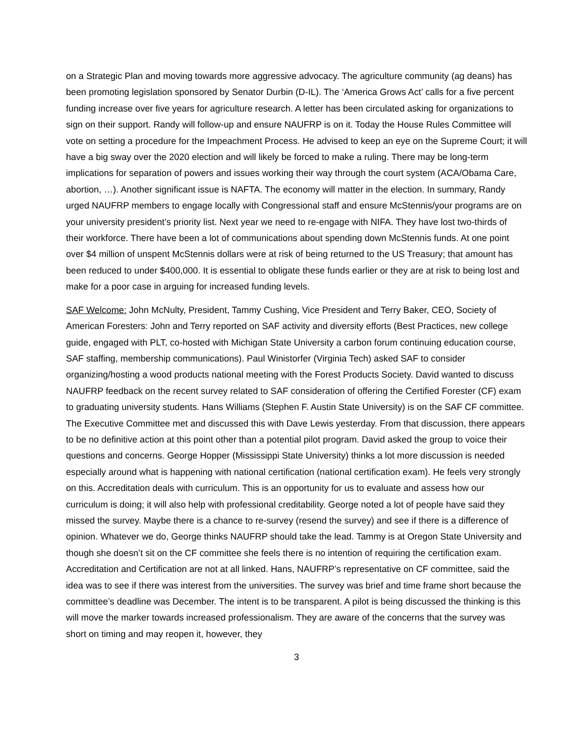on a Strategic Plan and moving towards more aggressive advocacy. The agriculture community (ag deans) has been promoting legislation sponsored by Senator Durbin (D-IL). The ‘America Grows Act’ calls for a five percent funding increase over five years for agriculture research. A letter has been circulated asking for organizations to sign on their support. Randy will follow-up and ensure NAUFRP is on it. Today the House Rules Committee will vote on setting a procedure for the Impeachment Process. He advised to keep an eye on the Supreme Court; it will have a big sway over the 2020 election and will likely be forced to make a ruling. There may be long-term implications for separation of powers and issues working their way through the court system (ACA/Obama Care, abortion, …). Another significant issue is NAFTA. The economy will matter in the election. In summary, Randy urged NAUFRP members to engage locally with Congressional staff and ensure McStennis/your programs are on your university president’s priority list. Next year we need to re-engage with NIFA. They have lost two-thirds of their workforce. There have been a lot of communications about spending down McStennis funds. At one point over $4 million of unspent McStennis dollars were at risk of being returned to the US Treasury; that amount has been reduced to under $400,000. It is essential to obligate these funds earlier or they are at risk to being lost and make for a poor case in arguing for increased funding levels.
SAF Welcome: John McNulty, President, Tammy Cushing, Vice President and Terry Baker, CEO, Society of American Foresters: John and Terry reported on SAF activity and diversity efforts (Best Practices, new college guide, engaged with PLT, co-hosted with Michigan State University a carbon forum continuing education course, SAF staffing, membership communications). Paul Winistorfer (Virginia Tech) asked SAF to consider organizing/hosting a wood products national meeting with the Forest Products Society. David wanted to discuss NAUFRP feedback on the recent survey related to SAF consideration of offering the Certified Forester (CF) exam to graduating university students. Hans Williams (Stephen F. Austin State University) is on the SAF CF committee. The Executive Committee met and discussed this with Dave Lewis yesterday. From that discussion, there appears to be no definitive action at this point other than a potential pilot program. David asked the group to voice their questions and concerns. George Hopper (Mississippi State University) thinks a lot more discussion is needed especially around what is happening with national certification (national certification exam). He feels very strongly on this. Accreditation deals with curriculum. This is an opportunity for us to evaluate and assess how our curriculum is doing; it will also help with professional creditability. George noted a lot of people have said they missed the survey. Maybe there is a chance to re-survey (resend the survey) and see if there is a difference of opinion. Whatever we do, George thinks NAUFRP should take the lead. Tammy is at Oregon State University and though she doesn’t sit on the CF committee she feels there is no intention of requiring the certification exam. Accreditation and Certification are not at all linked. Hans, NAUFRP’s representative on CF committee, said the idea was to see if there was interest from the universities. The survey was brief and time frame short because the committee’s deadline was December. The intent is to be transparent. A pilot is being discussed the thinking is this will move the marker towards increased professionalism. They are aware of the concerns that the survey was short on timing and may reopen it, however, they
3